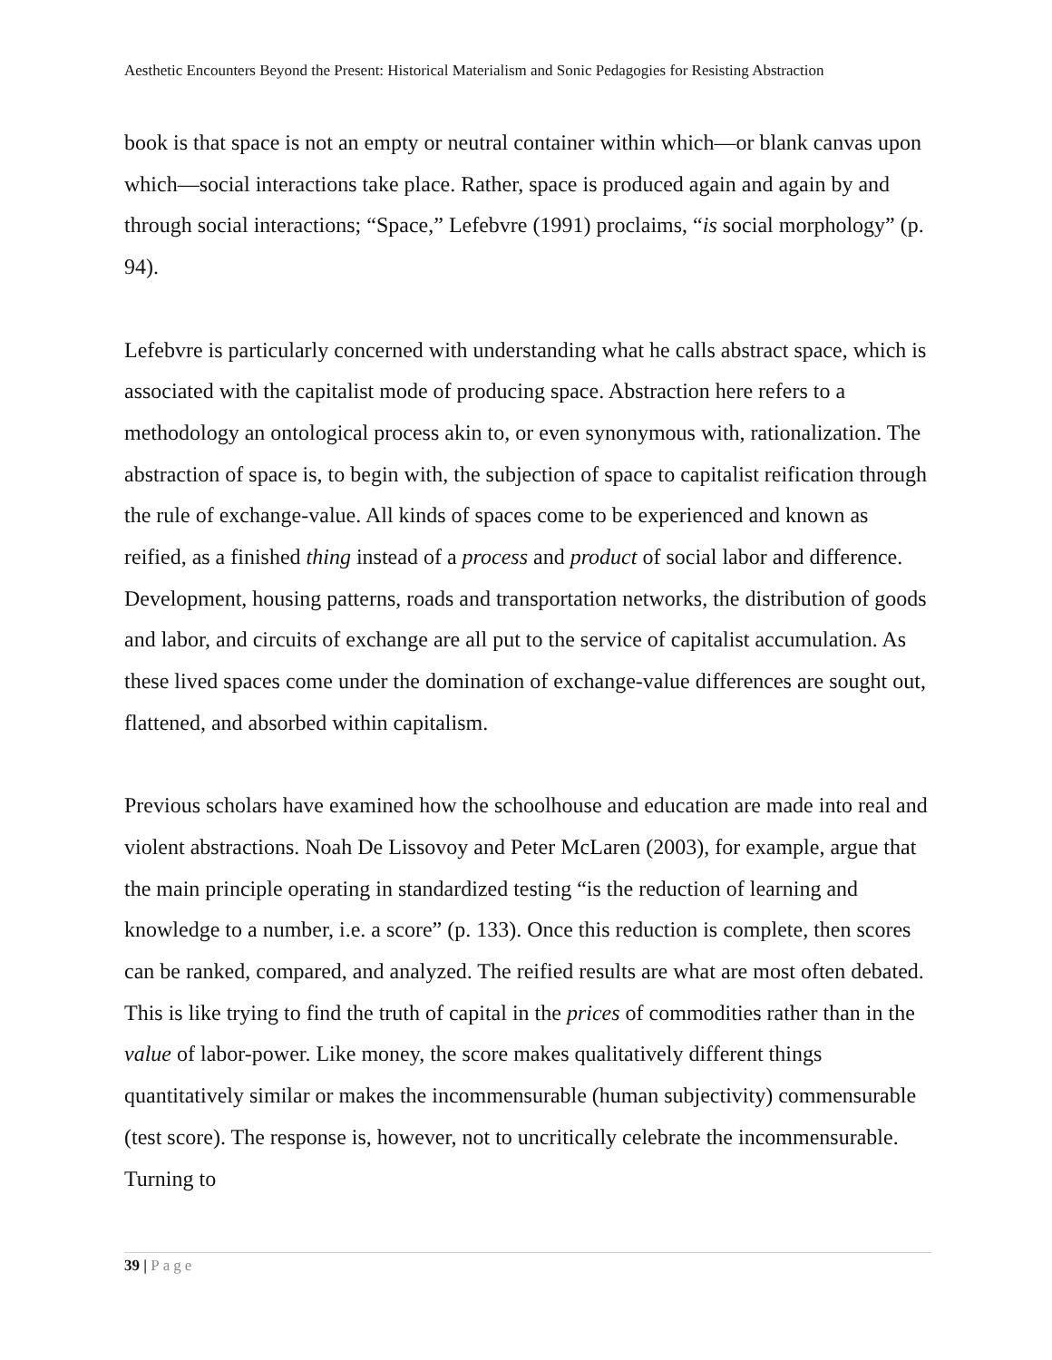Aesthetic Encounters Beyond the Present: Historical Materialism and Sonic Pedagogies for Resisting Abstraction
book is that space is not an empty or neutral container within which—or blank canvas upon which—social interactions take place. Rather, space is produced again and again by and through social interactions; “Space,” Lefebvre (1991) proclaims, “is social morphology” (p. 94).
Lefebvre is particularly concerned with understanding what he calls abstract space, which is associated with the capitalist mode of producing space. Abstraction here refers to a methodology an ontological process akin to, or even synonymous with, rationalization. The abstraction of space is, to begin with, the subjection of space to capitalist reification through the rule of exchange-value. All kinds of spaces come to be experienced and known as reified, as a finished thing instead of a process and product of social labor and difference. Development, housing patterns, roads and transportation networks, the distribution of goods and labor, and circuits of exchange are all put to the service of capitalist accumulation. As these lived spaces come under the domination of exchange-value differences are sought out, flattened, and absorbed within capitalism.
Previous scholars have examined how the schoolhouse and education are made into real and violent abstractions. Noah De Lissovoy and Peter McLaren (2003), for example, argue that the main principle operating in standardized testing “is the reduction of learning and knowledge to a number, i.e. a score” (p. 133). Once this reduction is complete, then scores can be ranked, compared, and analyzed. The reified results are what are most often debated. This is like trying to find the truth of capital in the prices of commodities rather than in the value of labor-power. Like money, the score makes qualitatively different things quantitatively similar or makes the incommensurable (human subjectivity) commensurable (test score). The response is, however, not to uncritically celebrate the incommensurable. Turning to
39 | Page